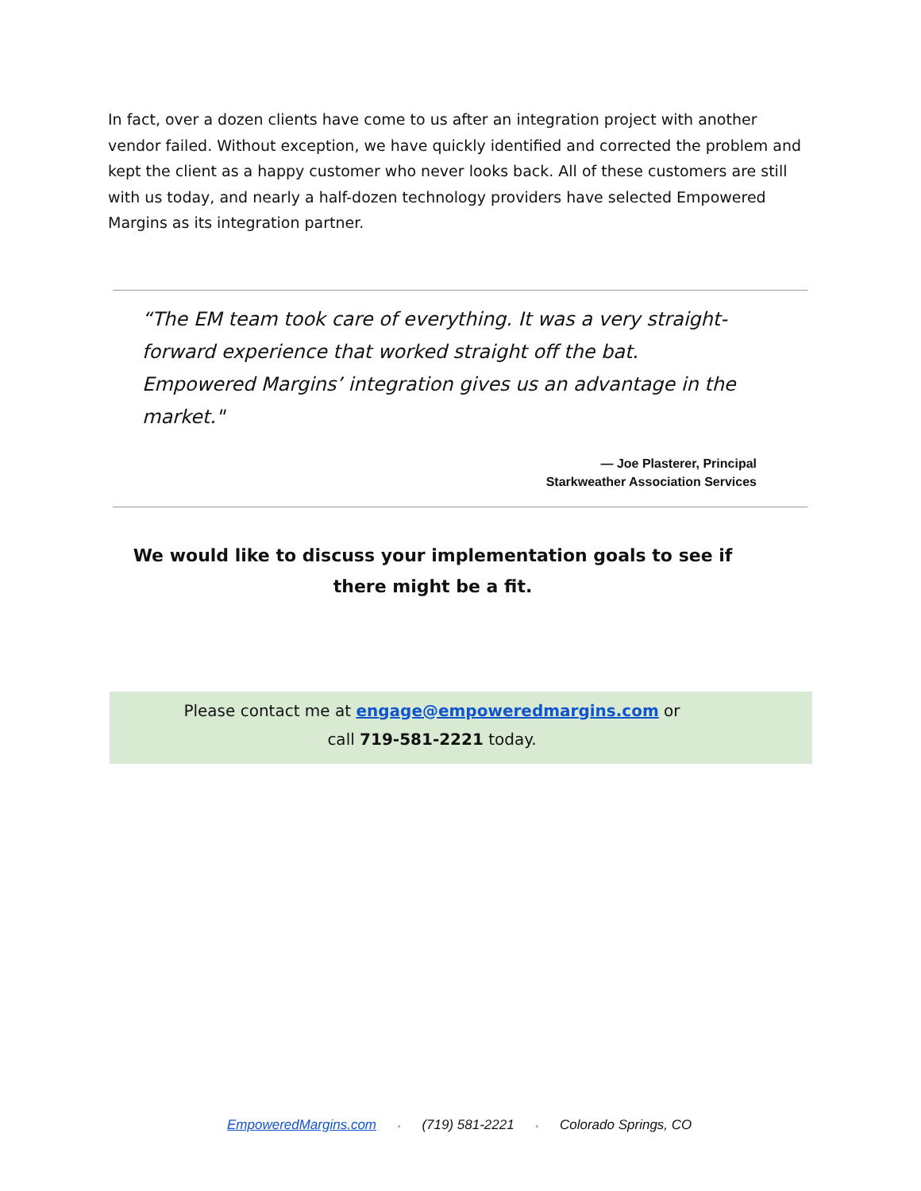In fact, over a dozen clients have come to us after an integration project with another vendor failed. Without exception, we have quickly identified and corrected the problem and kept the client as a happy customer who never looks back. All of these customers are still with us today, and nearly a half-dozen technology providers have selected Empowered Margins as its integration partner.
“The EM team took care of everything. It was a very straight-forward experience that worked straight off the bat. Empowered Margins’ integration gives us an advantage in the market."
— Joe Plasterer, Principal
Starkweather Association Services
We would like to discuss your implementation goals to see if there might be a fit.
Please contact me at engage@empoweredmargins.com or
call 719-581-2221 today.
EmpoweredMargins.com ◦ (719) 581-2221 ◦ Colorado Springs, CO